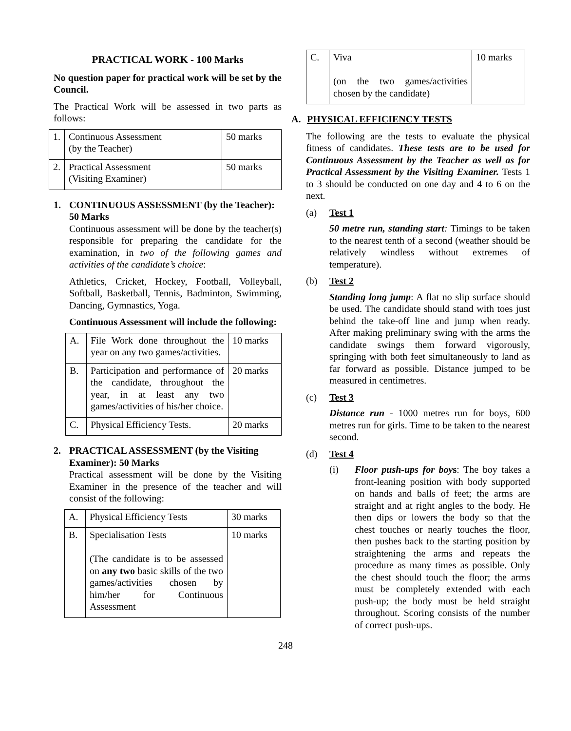PRACTICAL WORK - 100 Marks
No question paper for practical work will be set by the Council.
The Practical Work will be assessed in two parts as follows:
| 1. | Continuous Assessment (by the Teacher) | 50 marks |
| 2. | Practical Assessment (Visiting Examiner) | 50 marks |
1. CONTINUOUS ASSESSMENT (by the Teacher): 50 Marks
Continuous assessment will be done by the teacher(s) responsible for preparing the candidate for the examination, in two of the following games and activities of the candidate’s choice:
Athletics, Cricket, Hockey, Football, Volleyball, Softball, Basketball, Tennis, Badminton, Swimming, Dancing, Gymnastics, Yoga.
Continuous Assessment will include the following:
| A. | File Work done throughout the year on any two games/activities. | 10 marks |
| B. | Participation and performance of the candidate, throughout the year, in at least any two games/activities of his/her choice. | 20 marks |
| C. | Physical Efficiency Tests. | 20 marks |
2. PRACTICAL ASSESSMENT (by the Visiting Examiner): 50 Marks
Practical assessment will be done by the Visiting Examiner in the presence of the teacher and will consist of the following:
| A. | Physical Efficiency Tests | 30 marks |
| B. | Specialisation Tests (The candidate is to be assessed on any two basic skills of the two games/activities chosen by him/her for Continuous Assessment | 10 marks |
| C. | Viva (on the two games/activities chosen by the candidate) | 10 marks |
A. PHYSICAL EFFICIENCY TESTS
The following are the tests to evaluate the physical fitness of candidates. These tests are to be used for Continuous Assessment by the Teacher as well as for Practical Assessment by the Visiting Examiner. Tests 1 to 3 should be conducted on one day and 4 to 6 on the next.
(a) Test 1
50 metre run, standing start: Timings to be taken to the nearest tenth of a second (weather should be relatively windless without extremes of temperature).
(b) Test 2
Standing long jump: A flat no slip surface should be used. The candidate should stand with toes just behind the take-off line and jump when ready. After making preliminary swing with the arms the candidate swings them forward vigorously, springing with both feet simultaneously to land as far forward as possible. Distance jumped to be measured in centimetres.
(c) Test 3
Distance run - 1000 metres run for boys, 600 metres run for girls. Time to be taken to the nearest second.
(d) Test 4
(i) Floor push-ups for boys: The boy takes a front-leaning position with body supported on hands and balls of feet; the arms are straight and at right angles to the body. He then dips or lowers the body so that the chest touches or nearly touches the floor, then pushes back to the starting position by straightening the arms and repeats the procedure as many times as possible. Only the chest should touch the floor; the arms must be completely extended with each push-up; the body must be held straight throughout. Scoring consists of the number of correct push-ups.
248